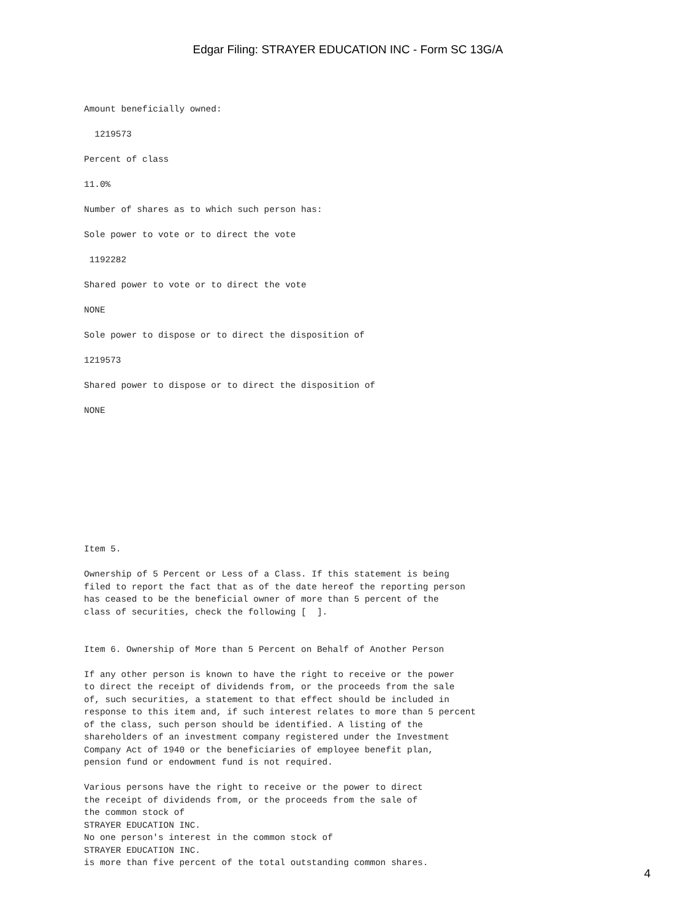Edgar Filing: STRAYER EDUCATION INC - Form SC 13G/A
Amount beneficially owned:
1219573
Percent of class
11.0%
Number of shares as to which such person has:
Sole power to vote or to direct the vote
1192282
Shared power to vote or to direct the vote
NONE
Sole power to dispose or to direct the disposition of
1219573
Shared power to dispose or to direct the disposition of
NONE
Item 5.
Ownership of 5 Percent or Less of a Class. If this statement is being filed to report the fact that as of the date hereof the reporting person has ceased to be the beneficial owner of more than 5 percent of the class of securities, check the following [ ].
Item 6. Ownership of More than 5 Percent on Behalf of Another Person
If any other person is known to have the right to receive or the power to direct the receipt of dividends from, or the proceeds from the sale of, such securities, a statement to that effect should be included in response to this item and, if such interest relates to more than 5 percent of the class, such person should be identified. A listing of the shareholders of an investment company registered under the Investment Company Act of 1940 or the beneficiaries of employee benefit plan, pension fund or endowment fund is not required.
Various persons have the right to receive or the power to direct the receipt of dividends from, or the proceeds from the sale of the common stock of STRAYER EDUCATION INC. No one person's interest in the common stock of STRAYER EDUCATION INC. is more than five percent of the total outstanding common shares.
4